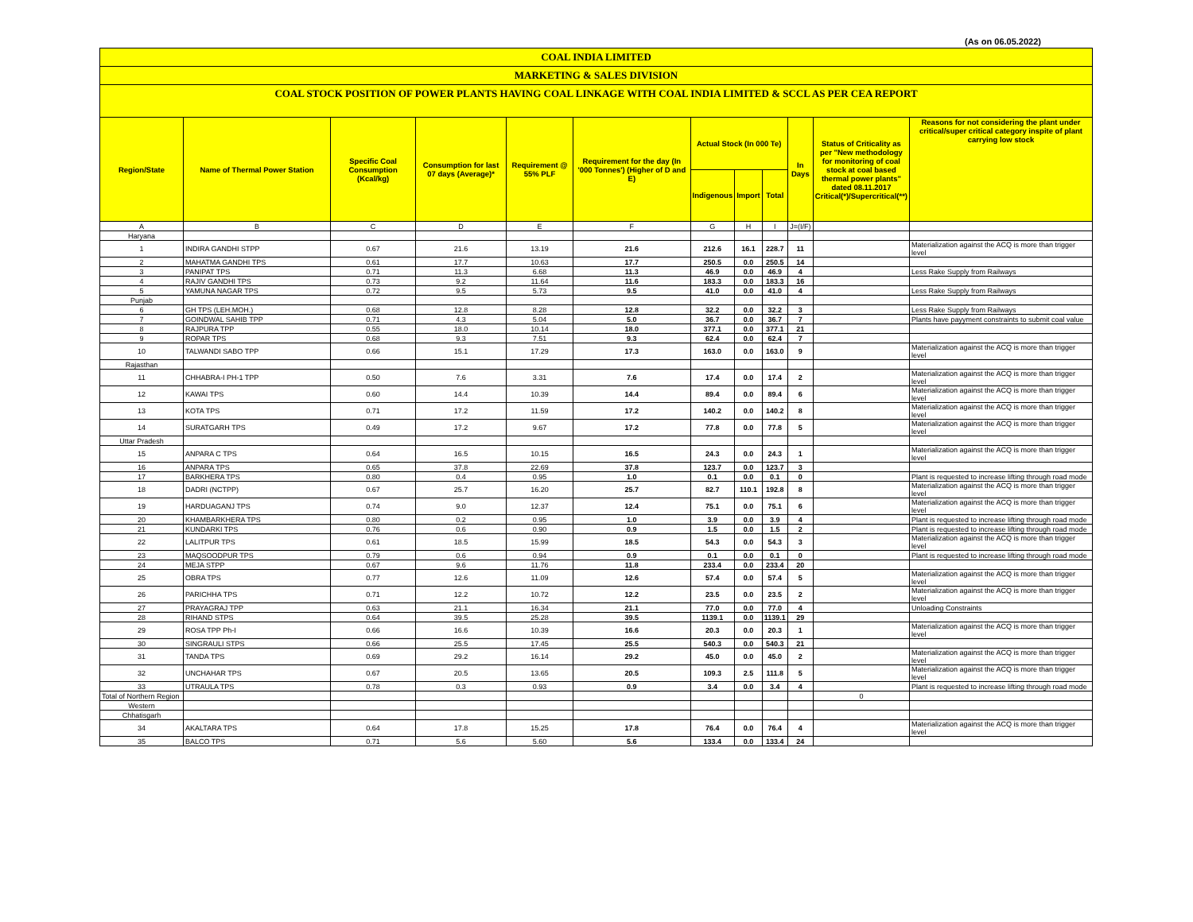(As on 06.05.2022)
COAL INDIA LIMITED
MARKETING & SALES DIVISION
COAL STOCK POSITION OF POWER PLANTS HAVING COAL LINKAGE WITH COAL INDIA LIMITED & SCCL AS PER CEA REPORT
| Region/State | Name of Thermal Power Station | Specific Coal Consumption (Kcal/kg) | Consumption for last 07 days (Average)* | Requirement @ 55% PLF | Requirement for the day (In '000 Tonnes') (Higher of D and E) | Actual Stock (In 000 Te) | | | In Days | Status of Criticality as per "New methodology for monitoring of coal stock at coal based thermal power plants" dated 08.11.2017 Critical(*)/Supercritical(**) | Reasons for not considering the plant under critical/super critical category inspite of plant carrying low stock |
| --- | --- | --- | --- | --- | --- | --- | --- | --- | --- | --- | --- |
| | | | | | | Indigenous | Import | Total | | | |
| A | B | C | D | E | F | G | H | I | J=(I/F) | | |
| Haryana | | | | | | | | | | | |
| 1 | INDIRA GANDHI STPP | 0.67 | 21.6 | 13.19 | 21.6 | 212.6 | 16.1 | 228.7 | 11 | | Materialization against the ACQ is more than trigger level |
| 2 | MAHATMA GANDHI TPS | 0.61 | 17.7 | 10.63 | 17.7 | 250.5 | 0.0 | 250.5 | 14 | | |
| 3 | PANIPAT TPS | 0.71 | 11.3 | 6.68 | 11.3 | 46.9 | 0.0 | 46.9 | 4 | | Less Rake Supply from Railways |
| 4 | RAJIV GANDHI TPS | 0.73 | 9.2 | 11.64 | 11.6 | 183.3 | 0.0 | 183.3 | 16 | | |
| 5 | YAMUNA NAGAR TPS | 0.72 | 9.5 | 5.73 | 9.5 | 41.0 | 0.0 | 41.0 | 4 | | Less Rake Supply from Railways |
| Punjab | | | | | | | | | | | |
| 6 | GH TPS (LEH.MOH.) | 0.68 | 12.8 | 8.28 | 12.8 | 32.2 | 0.0 | 32.2 | 3 | | Less Rake Supply from Railways |
| 7 | GOINDWAL SAHIB TPP | 0.71 | 4.3 | 5.04 | 5.0 | 36.7 | 0.0 | 36.7 | 7 | | Plants have payyment constraints to submit coal value |
| 8 | RAJPURA TPP | 0.55 | 18.0 | 10.14 | 18.0 | 377.1 | 0.0 | 377.1 | 21 | | |
| 9 | ROPAR TPS | 0.68 | 9.3 | 7.51 | 9.3 | 62.4 | 0.0 | 62.4 | 7 | | |
| 10 | TALWANDI SABO TPP | 0.66 | 15.1 | 17.29 | 17.3 | 163.0 | 0.0 | 163.0 | 9 | | Materialization against the ACQ is more than trigger level |
| Rajasthan | | | | | | | | | | | |
| 11 | CHHABRA-I PH-1 TPP | 0.50 | 7.6 | 3.31 | 7.6 | 17.4 | 0.0 | 17.4 | 2 | | Materialization against the ACQ is more than trigger level |
| 12 | KAWAI TPS | 0.60 | 14.4 | 10.39 | 14.4 | 89.4 | 0.0 | 89.4 | 6 | | Materialization against the ACQ is more than trigger level |
| 13 | KOTA TPS | 0.71 | 17.2 | 11.59 | 17.2 | 140.2 | 0.0 | 140.2 | 8 | | Materialization against the ACQ is more than trigger level |
| 14 | SURATGARH TPS | 0.49 | 17.2 | 9.67 | 17.2 | 77.8 | 0.0 | 77.8 | 5 | | Materialization against the ACQ is more than trigger level |
| Uttar Pradesh | | | | | | | | | | | |
| 15 | ANPARA C TPS | 0.64 | 16.5 | 10.15 | 16.5 | 24.3 | 0.0 | 24.3 | 1 | | Materialization against the ACQ is more than trigger level |
| 16 | ANPARA TPS | 0.65 | 37.8 | 22.69 | 37.8 | 123.7 | 0.0 | 123.7 | 3 | | |
| 17 | BARKHERA TPS | 0.80 | 0.4 | 0.95 | 1.0 | 0.1 | 0.0 | 0.1 | 0 | | Plant is requested to increase lifting through road mode |
| 18 | DADRI (NCTPP) | 0.67 | 25.7 | 16.20 | 25.7 | 82.7 | 110.1 | 192.8 | 8 | | Materialization against the ACQ is more than trigger level |
| 19 | HARDUAGANJ TPS | 0.74 | 9.0 | 12.37 | 12.4 | 75.1 | 0.0 | 75.1 | 6 | | Materialization against the ACQ is more than trigger level |
| 20 | KHAMBARKHERA TPS | 0.80 | 0.2 | 0.95 | 1.0 | 3.9 | 0.0 | 3.9 | 4 | | Plant is requested to increase lifting through road mode |
| 21 | KUNDARKI TPS | 0.76 | 0.6 | 0.90 | 0.9 | 1.5 | 0.0 | 1.5 | 2 | | Plant is requested to increase lifting through road mode |
| 22 | LALITPUR TPS | 0.61 | 18.5 | 15.99 | 18.5 | 54.3 | 0.0 | 54.3 | 3 | | Materialization against the ACQ is more than trigger level |
| 23 | MAQSOODPUR TPS | 0.79 | 0.6 | 0.94 | 0.9 | 0.1 | 0.0 | 0.1 | 0 | | Plant is requested to increase lifting through road mode |
| 24 | MEJA STPP | 0.67 | 9.6 | 11.76 | 11.8 | 233.4 | 0.0 | 233.4 | 20 | | |
| 25 | OBRA TPS | 0.77 | 12.6 | 11.09 | 12.6 | 57.4 | 0.0 | 57.4 | 5 | | Materialization against the ACQ is more than trigger level |
| 26 | PARICHHA TPS | 0.71 | 12.2 | 10.72 | 12.2 | 23.5 | 0.0 | 23.5 | 2 | | Materialization against the ACQ is more than trigger level |
| 27 | PRAYAGRAJ TPP | 0.63 | 21.1 | 16.34 | 21.1 | 77.0 | 0.0 | 77.0 | 4 | | Unloading Constraints |
| 28 | RIHAND STPS | 0.64 | 39.5 | 25.28 | 39.5 | 1139.1 | 0.0 | 1139.1 | 29 | | |
| 29 | ROSA TPP Ph-I | 0.66 | 16.6 | 10.39 | 16.6 | 20.3 | 0.0 | 20.3 | 1 | | Materialization against the ACQ is more than trigger level |
| 30 | SINGRAULI STPS | 0.66 | 25.5 | 17.45 | 25.5 | 540.3 | 0.0 | 540.3 | 21 | | |
| 31 | TANDA TPS | 0.69 | 29.2 | 16.14 | 29.2 | 45.0 | 0.0 | 45.0 | 2 | | Materialization against the ACQ is more than trigger level |
| 32 | UNCHAHAR TPS | 0.67 | 20.5 | 13.65 | 20.5 | 109.3 | 2.5 | 111.8 | 5 | | Materialization against the ACQ is more than trigger level |
| 33 | UTRAULA TPS | 0.78 | 0.3 | 0.93 | 0.9 | 3.4 | 0.0 | 3.4 | 4 | | Plant is requested to increase lifting through road mode |
| Total of Northern Region | | | | | | | | | | 0 | |
| Western | | | | | | | | | | | |
| Chhatisgarh | | | | | | | | | | | |
| 34 | AKALTARA TPS | 0.64 | 17.8 | 15.25 | 17.8 | 76.4 | 0.0 | 76.4 | 4 | | Materialization against the ACQ is more than trigger level |
| 35 | BALCO TPS | 0.71 | 5.6 | 5.60 | 5.6 | 133.4 | 0.0 | 133.4 | 24 | | |